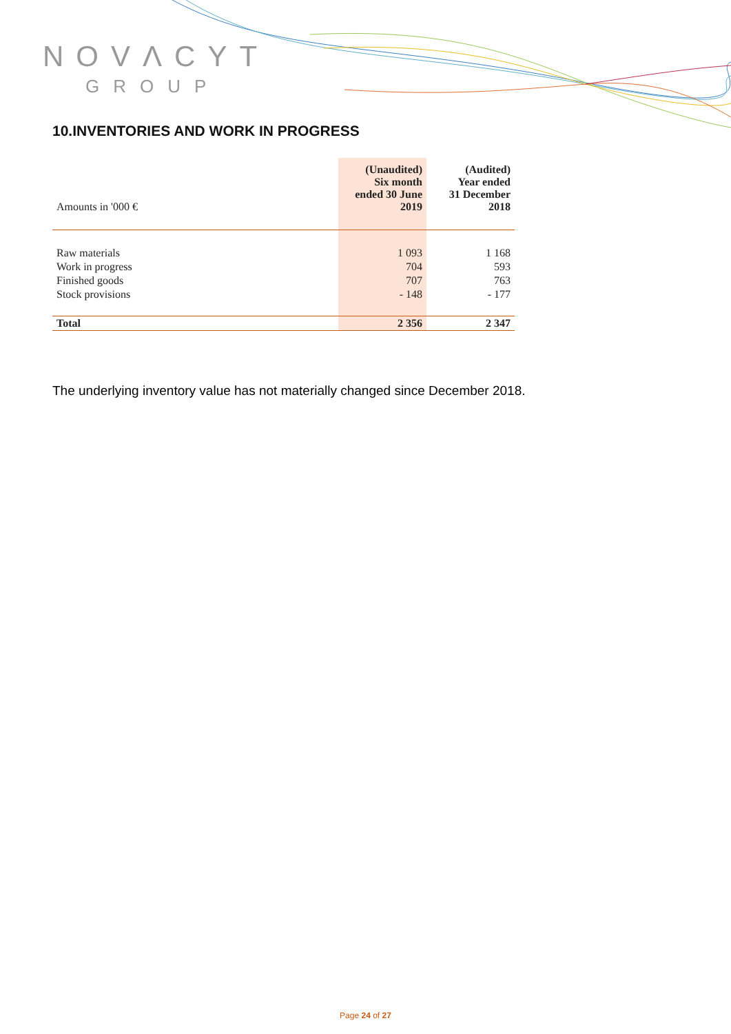NOVΛCYT
GROUP
10.INVENTORIES AND WORK IN PROGRESS
| Amounts in '000 € | (Unaudited) Six month ended 30 June 2019 | (Audited) Year ended 31 December 2018 |
| --- | --- | --- |
| Raw materials | 1 093 | 1 168 |
| Work in progress | 704 | 593 |
| Finished goods | 707 | 763 |
| Stock provisions | - 148 | - 177 |
| Total | 2 356 | 2 347 |
The underlying inventory value has not materially changed since December 2018.
Page 24 of 27